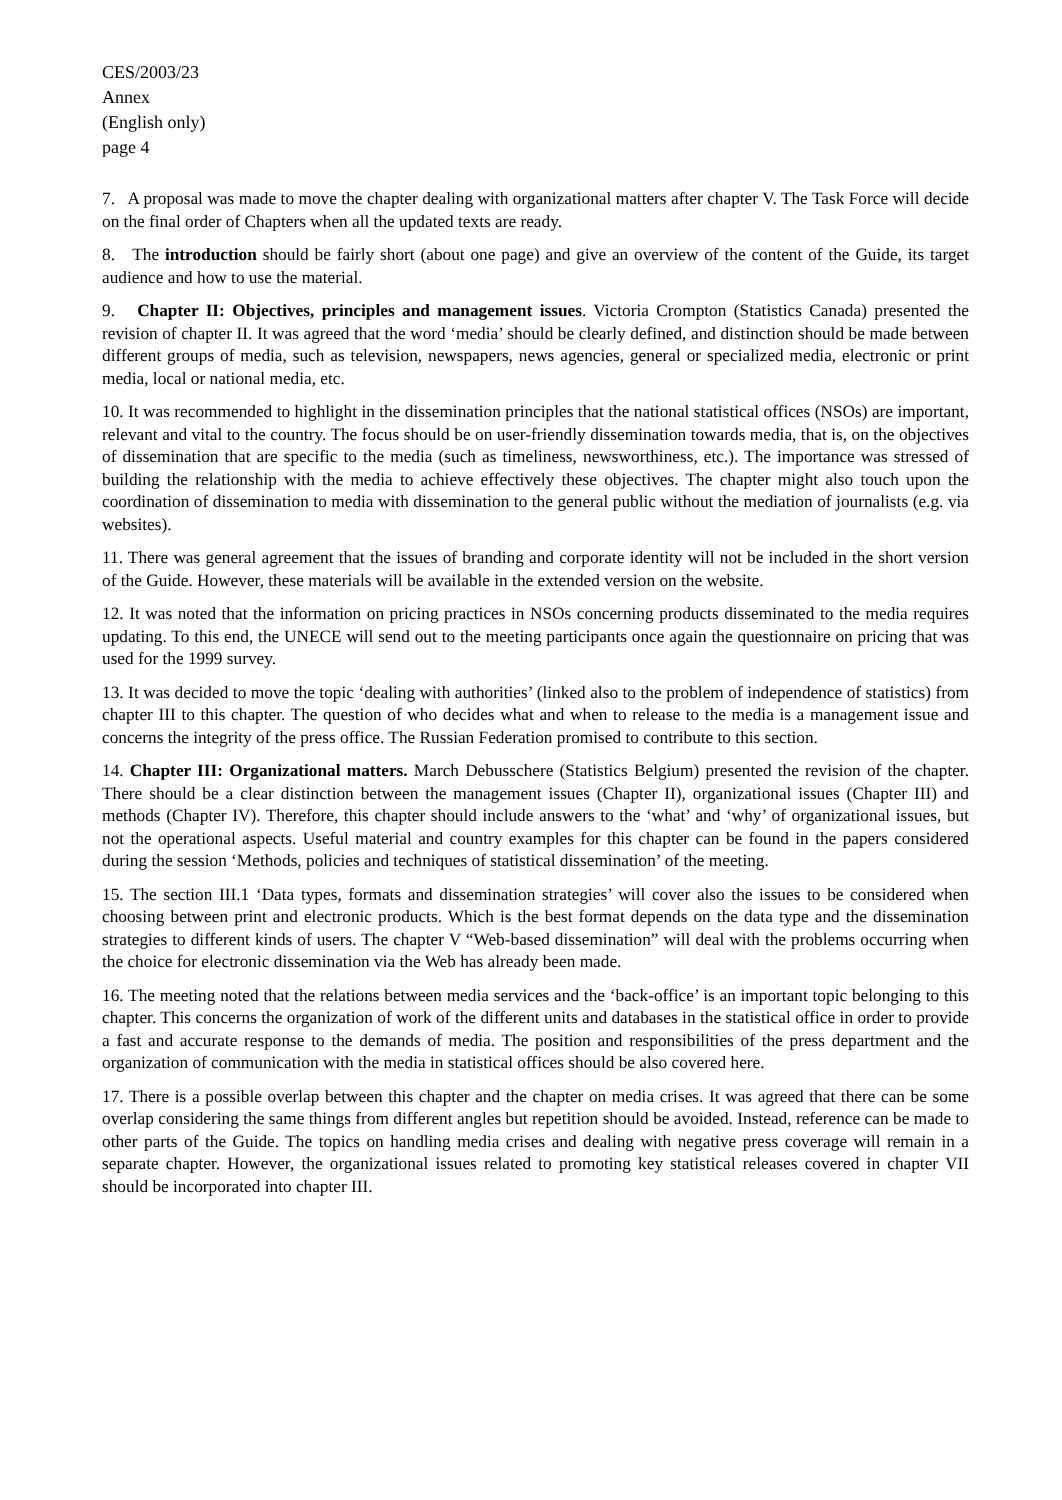CES/2003/23
Annex
(English only)
page 4
7. A proposal was made to move the chapter dealing with organizational matters after chapter V. The Task Force will decide on the final order of Chapters when all the updated texts are ready.
8. The introduction should be fairly short (about one page) and give an overview of the content of the Guide, its target audience and how to use the material.
9. Chapter II: Objectives, principles and management issues. Victoria Crompton (Statistics Canada) presented the revision of chapter II. It was agreed that the word ‘media’ should be clearly defined, and distinction should be made between different groups of media, such as television, newspapers, news agencies, general or specialized media, electronic or print media, local or national media, etc.
10. It was recommended to highlight in the dissemination principles that the national statistical offices (NSOs) are important, relevant and vital to the country. The focus should be on user-friendly dissemination towards media, that is, on the objectives of dissemination that are specific to the media (such as timeliness, newsworthiness, etc.). The importance was stressed of building the relationship with the media to achieve effectively these objectives. The chapter might also touch upon the coordination of dissemination to media with dissemination to the general public without the mediation of journalists (e.g. via websites).
11. There was general agreement that the issues of branding and corporate identity will not be included in the short version of the Guide. However, these materials will be available in the extended version on the website.
12. It was noted that the information on pricing practices in NSOs concerning products disseminated to the media requires updating. To this end, the UNECE will send out to the meeting participants once again the questionnaire on pricing that was used for the 1999 survey.
13. It was decided to move the topic ‘dealing with authorities’ (linked also to the problem of independence of statistics) from chapter III to this chapter. The question of who decides what and when to release to the media is a management issue and concerns the integrity of the press office. The Russian Federation promised to contribute to this section.
14. Chapter III: Organizational matters. March Debusschere (Statistics Belgium) presented the revision of the chapter. There should be a clear distinction between the management issues (Chapter II), organizational issues (Chapter III) and methods (Chapter IV). Therefore, this chapter should include answers to the ‘what’ and ‘why’ of organizational issues, but not the operational aspects. Useful material and country examples for this chapter can be found in the papers considered during the session ‘Methods, policies and techniques of statistical dissemination’ of the meeting.
15. The section III.1 ‘Data types, formats and dissemination strategies’ will cover also the issues to be considered when choosing between print and electronic products. Which is the best format depends on the data type and the dissemination strategies to different kinds of users. The chapter V “Web-based dissemination” will deal with the problems occurring when the choice for electronic dissemination via the Web has already been made.
16. The meeting noted that the relations between media services and the ‘back-office’ is an important topic belonging to this chapter. This concerns the organization of work of the different units and databases in the statistical office in order to provide a fast and accurate response to the demands of media. The position and responsibilities of the press department and the organization of communication with the media in statistical offices should be also covered here.
17. There is a possible overlap between this chapter and the chapter on media crises. It was agreed that there can be some overlap considering the same things from different angles but repetition should be avoided. Instead, reference can be made to other parts of the Guide. The topics on handling media crises and dealing with negative press coverage will remain in a separate chapter. However, the organizational issues related to promoting key statistical releases covered in chapter VII should be incorporated into chapter III.